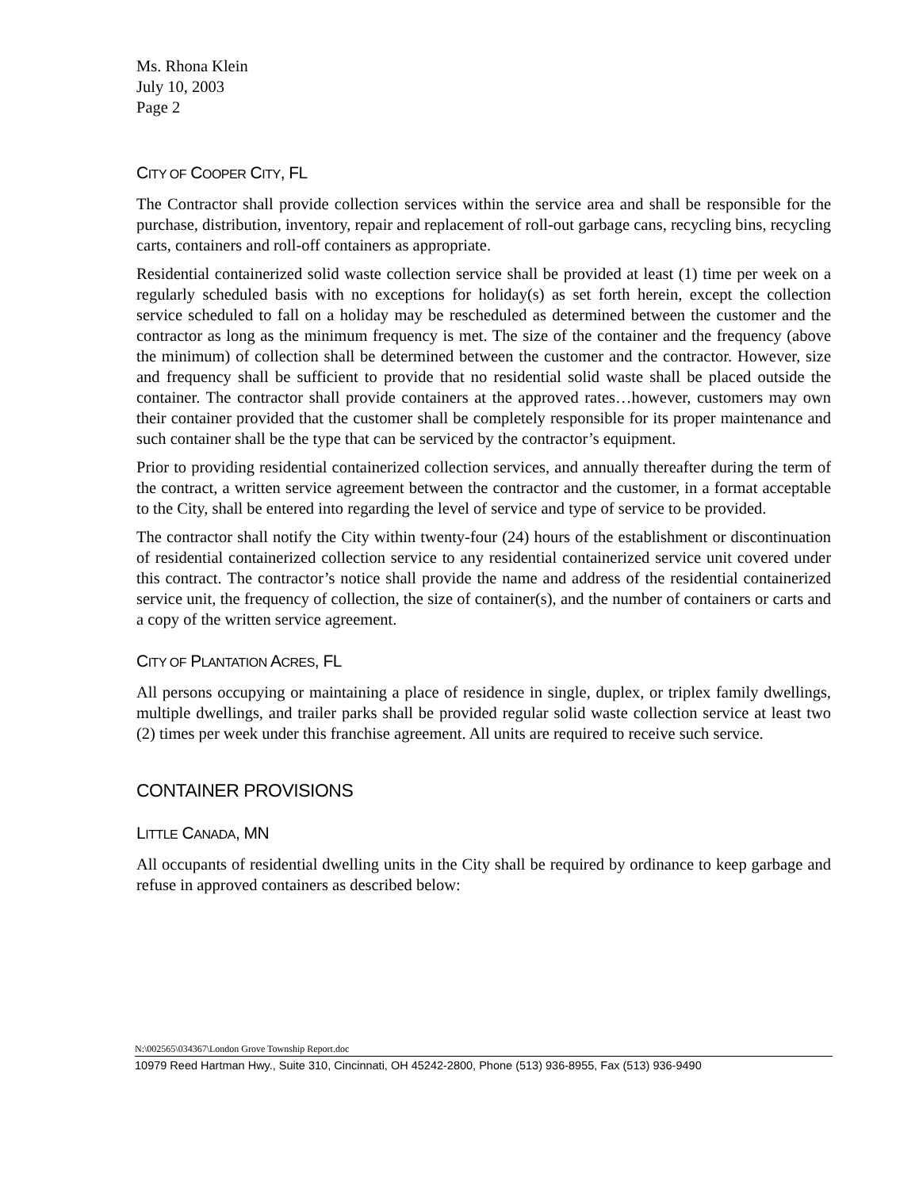Ms. Rhona Klein
July 10, 2003
Page 2
CITY OF COOPER CITY, FL
The Contractor shall provide collection services within the service area and shall be responsible for the purchase, distribution, inventory, repair and replacement of roll-out garbage cans, recycling bins, recycling carts, containers and roll-off containers as appropriate.
Residential containerized solid waste collection service shall be provided at least (1) time per week on a regularly scheduled basis with no exceptions for holiday(s) as set forth herein, except the collection service scheduled to fall on a holiday may be rescheduled as determined between the customer and the contractor as long as the minimum frequency is met. The size of the container and the frequency (above the minimum) of collection shall be determined between the customer and the contractor. However, size and frequency shall be sufficient to provide that no residential solid waste shall be placed outside the container. The contractor shall provide containers at the approved rates…however, customers may own their container provided that the customer shall be completely responsible for its proper maintenance and such container shall be the type that can be serviced by the contractor’s equipment.
Prior to providing residential containerized collection services, and annually thereafter during the term of the contract, a written service agreement between the contractor and the customer, in a format acceptable to the City, shall be entered into regarding the level of service and type of service to be provided.
The contractor shall notify the City within twenty-four (24) hours of the establishment or discontinuation of residential containerized collection service to any residential containerized service unit covered under this contract. The contractor’s notice shall provide the name and address of the residential containerized service unit, the frequency of collection, the size of container(s), and the number of containers or carts and a copy of the written service agreement.
CITY OF PLANTATION ACRES, FL
All persons occupying or maintaining a place of residence in single, duplex, or triplex family dwellings, multiple dwellings, and trailer parks shall be provided regular solid waste collection service at least two (2) times per week under this franchise agreement. All units are required to receive such service.
CONTAINER PROVISIONS
LITTLE CANADA, MN
All occupants of residential dwelling units in the City shall be required by ordinance to keep garbage and refuse in approved containers as described below:
N:\002565\034367\London Grove Township Report.doc
10979 Reed Hartman Hwy., Suite 310, Cincinnati, OH 45242-2800, Phone (513) 936-8955, Fax (513) 936-9490